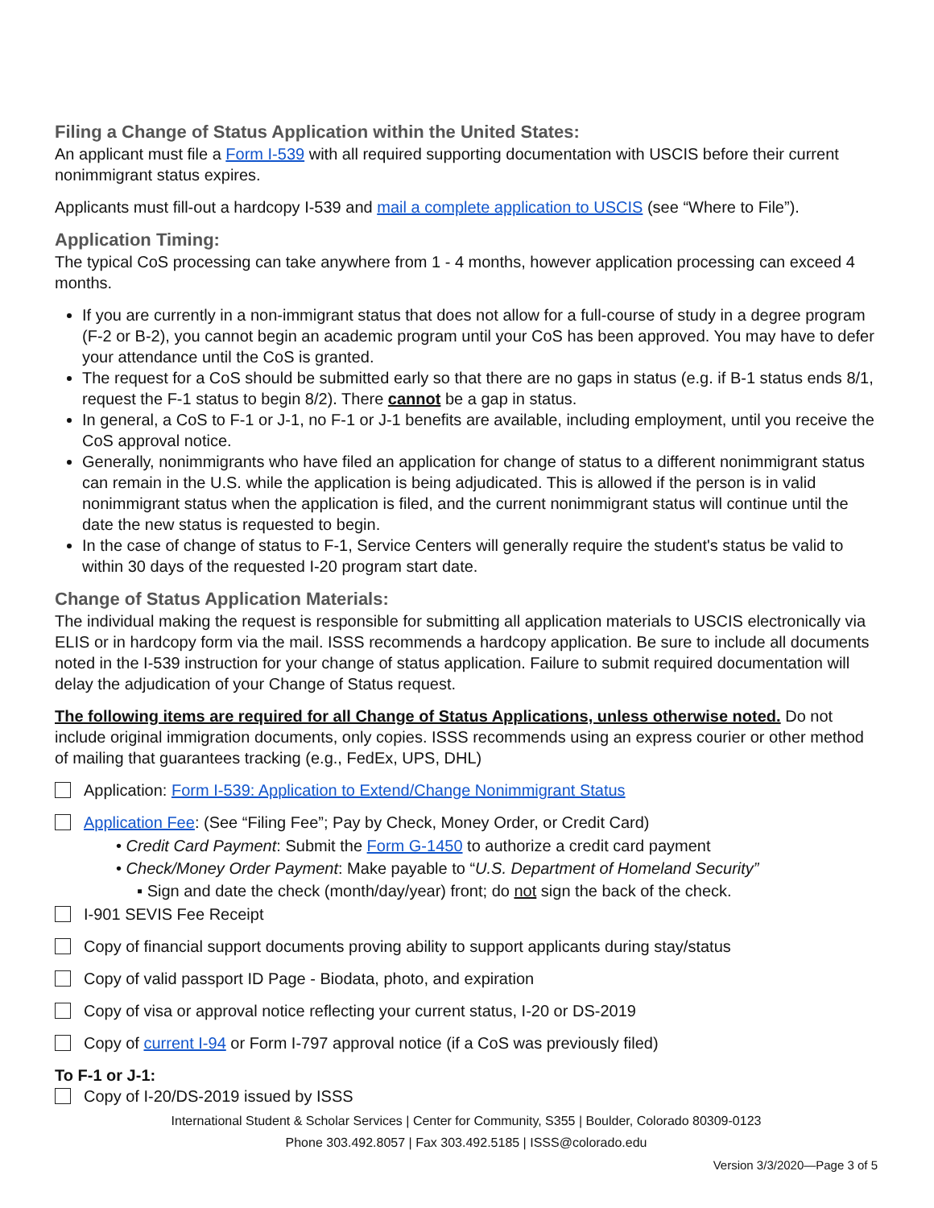Filing a Change of Status Application within the United States:
An applicant must file a Form I-539 with all required supporting documentation with USCIS before their current nonimmigrant status expires.
Applicants must fill-out a hardcopy I-539 and mail a complete application to USCIS (see “Where to File”).
Application Timing:
The typical CoS processing can take anywhere from 1 - 4 months, however application processing can exceed 4 months.
If you are currently in a non-immigrant status that does not allow for a full-course of study in a degree program (F-2 or B-2), you cannot begin an academic program until your CoS has been approved. You may have to defer your attendance until the CoS is granted.
The request for a CoS should be submitted early so that there are no gaps in status (e.g. if B-1 status ends 8/1, request the F-1 status to begin 8/2). There cannot be a gap in status.
In general, a CoS to F-1 or J-1, no F-1 or J-1 benefits are available, including employment, until you receive the CoS approval notice.
Generally, nonimmigrants who have filed an application for change of status to a different nonimmigrant status can remain in the U.S. while the application is being adjudicated. This is allowed if the person is in valid nonimmigrant status when the application is filed, and the current nonimmigrant status will continue until the date the new status is requested to begin.
In the case of change of status to F-1, Service Centers will generally require the student's status be valid to within 30 days of the requested I-20 program start date.
Change of Status Application Materials:
The individual making the request is responsible for submitting all application materials to USCIS electronically via ELIS or in hardcopy form via the mail. ISSS recommends a hardcopy application. Be sure to include all documents noted in the I-539 instruction for your change of status application. Failure to submit required documentation will delay the adjudication of your Change of Status request.
The following items are required for all Change of Status Applications, unless otherwise noted. Do not include original immigration documents, only copies. ISSS recommends using an express courier or other method of mailing that guarantees tracking (e.g., FedEx, UPS, DHL)
Application: Form I-539: Application to Extend/Change Nonimmigrant Status
Application Fee: (See “Filing Fee”; Pay by Check, Money Order, or Credit Card)
• Credit Card Payment: Submit the Form G-1450 to authorize a credit card payment
• Check/Money Order Payment: Make payable to “U.S. Department of Homeland Security”
▪ Sign and date the check (month/day/year) front; do not sign the back of the check.
I-901 SEVIS Fee Receipt
Copy of financial support documents proving ability to support applicants during stay/status
Copy of valid passport ID Page - Biodata, photo, and expiration
Copy of visa or approval notice reflecting your current status, I-20 or DS-2019
Copy of current I-94 or Form I-797 approval notice (if a CoS was previously filed)
To F-1 or J-1:
Copy of I-20/DS-2019 issued by ISSS
International Student & Scholar Services | Center for Community, S355 | Boulder, Colorado 80309-0123
Phone 303.492.8057 | Fax 303.492.5185 | ISSS@colorado.edu
Version 3/3/2020—Page 3 of 5